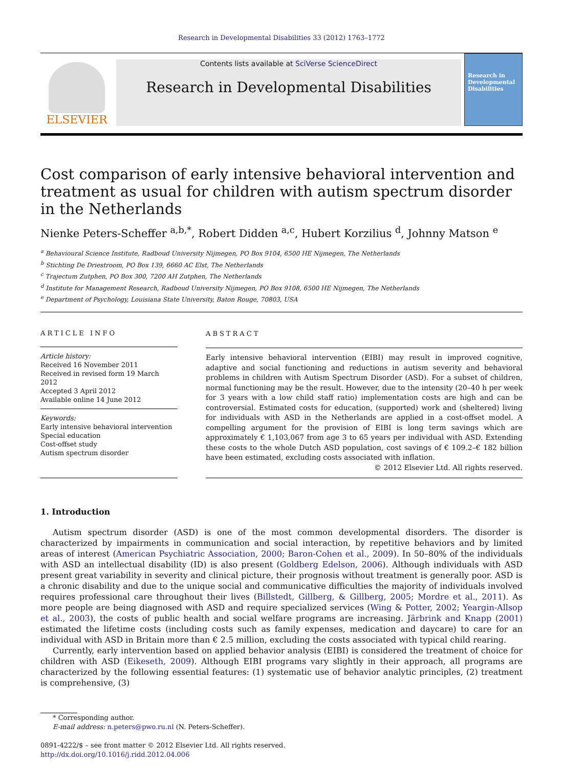Research in Developmental Disabilities 33 (2012) 1763–1772
ELSEVIER
Contents lists available at SciVerse ScienceDirect
Research in Developmental Disabilities
Research in Developmental Disabilities
Cost comparison of early intensive behavioral intervention and treatment as usual for children with autism spectrum disorder in the Netherlands
Nienke Peters-Scheffer <sup>a,b,*</sup>, Robert Didden <sup>a,c</sup>, Hubert Korzilius <sup>d</sup>, Johnny Matson <sup>e</sup>
<sup>a</sup> Behavioural Science Institute, Radboud University Nijmegen, PO Box 9104, 6500 HE Nijmegen, The Netherlands
<sup>b</sup> Stichting De Driestroom, PO Box 139, 6660 AC Elst, The Netherlands
<sup>c</sup> Trajectum Zutphen, PO Box 300, 7200 AH Zutphen, The Netherlands
<sup>d</sup> Institute for Management Research, Radboud University Nijmegen, PO Box 9108, 6500 HE Nijmegen, The Netherlands
<sup>e</sup> Department of Psychology, Louisiana State University, Baton Rouge, 70803, USA
ARTICLE INFO
Article history:
Received 16 November 2011
Received in revised form 19 March 2012
Accepted 3 April 2012
Available online 14 June 2012
Keywords:
Early intensive behavioral intervention
Special education
Cost-offset study
Autism spectrum disorder
ABSTRACT
Early intensive behavioral intervention (EIBI) may result in improved cognitive, adaptive and social functioning and reductions in autism severity and behavioral problems in children with Autism Spectrum Disorder (ASD). For a subset of children, normal functioning may be the result. However, due to the intensity (20–40 h per week for 3 years with a low child staff ratio) implementation costs are high and can be controversial. Estimated costs for education, (supported) work and (sheltered) living for individuals with ASD in the Netherlands are applied in a cost-offset model. A compelling argument for the provision of EIBI is long term savings which are approximately € 1,103,067 from age 3 to 65 years per individual with ASD. Extending these costs to the whole Dutch ASD population, cost savings of € 109.2–€ 182 billion have been estimated, excluding costs associated with inflation.
© 2012 Elsevier Ltd. All rights reserved.
1. Introduction
Autism spectrum disorder (ASD) is one of the most common developmental disorders. The disorder is characterized by impairments in communication and social interaction, by repetitive behaviors and by limited areas of interest (American Psychiatric Association, 2000; Baron-Cohen et al., 2009). In 50–80% of the individuals with ASD an intellectual disability (ID) is also present (Goldberg Edelson, 2006). Although individuals with ASD present great variability in severity and clinical picture, their prognosis without treatment is generally poor. ASD is a chronic disability and due to the unique social and communicative difficulties the majority of individuals involved requires professional care throughout their lives (Billstedt, Gillberg, & Gillberg, 2005; Mordre et al., 2011). As more people are being diagnosed with ASD and require specialized services (Wing & Potter, 2002; Yeargin-Allsop et al., 2003), the costs of public health and social welfare programs are increasing. Järbrink and Knapp (2001) estimated the lifetime costs (including costs such as family expenses, medication and daycare) to care for an individual with ASD in Britain more than € 2.5 million, excluding the costs associated with typical child rearing.
Currently, early intervention based on applied behavior analysis (EIBI) is considered the treatment of choice for children with ASD (Eikeseth, 2009). Although EIBI programs vary slightly in their approach, all programs are characterized by the following essential features: (1) systematic use of behavior analytic principles, (2) treatment is comprehensive, (3)
* Corresponding author.
E-mail address: n.peters@pwo.ru.nl (N. Peters-Scheffer).
0891-4222/$ – see front matter © 2012 Elsevier Ltd. All rights reserved.
http://dx.doi.org/10.1016/j.ridd.2012.04.006